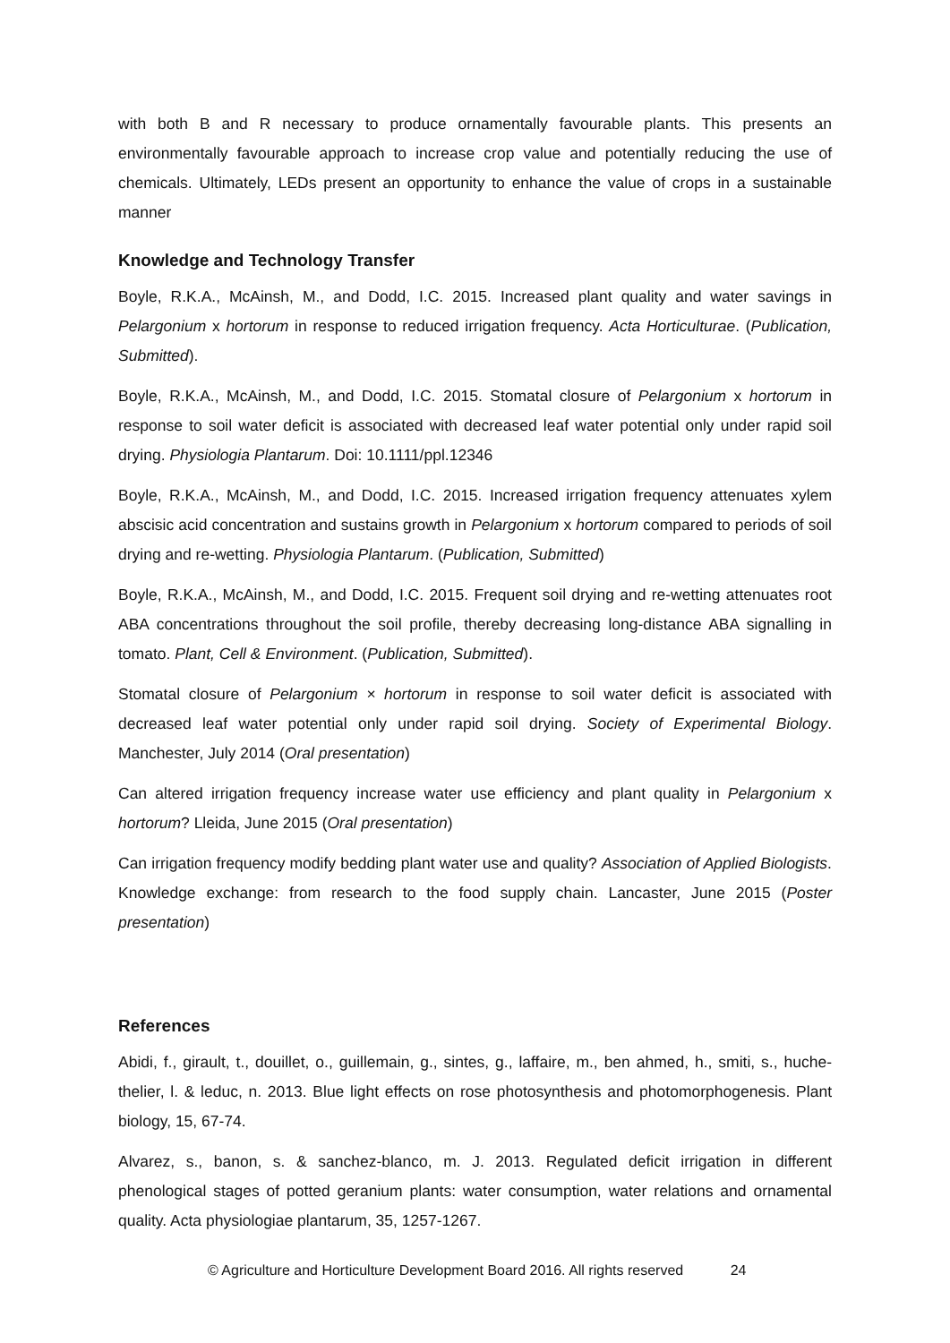with both B and R necessary to produce ornamentally favourable plants. This presents an environmentally favourable approach to increase crop value and potentially reducing the use of chemicals. Ultimately, LEDs present an opportunity to enhance the value of crops in a sustainable manner
Knowledge and Technology Transfer
Boyle, R.K.A., McAinsh, M., and Dodd, I.C. 2015. Increased plant quality and water savings in Pelargonium x hortorum in response to reduced irrigation frequency. Acta Horticulturae. (Publication, Submitted).
Boyle, R.K.A., McAinsh, M., and Dodd, I.C. 2015. Stomatal closure of Pelargonium x hortorum in response to soil water deficit is associated with decreased leaf water potential only under rapid soil drying. Physiologia Plantarum. Doi: 10.1111/ppl.12346
Boyle, R.K.A., McAinsh, M., and Dodd, I.C. 2015. Increased irrigation frequency attenuates xylem abscisic acid concentration and sustains growth in Pelargonium x hortorum compared to periods of soil drying and re-wetting. Physiologia Plantarum. (Publication, Submitted)
Boyle, R.K.A., McAinsh, M., and Dodd, I.C. 2015. Frequent soil drying and re-wetting attenuates root ABA concentrations throughout the soil profile, thereby decreasing long-distance ABA signalling in tomato. Plant, Cell & Environment. (Publication, Submitted).
Stomatal closure of Pelargonium × hortorum in response to soil water deficit is associated with decreased leaf water potential only under rapid soil drying. Society of Experimental Biology. Manchester, July 2014 (Oral presentation)
Can altered irrigation frequency increase water use efficiency and plant quality in Pelargonium x hortorum? Lleida, June 2015 (Oral presentation)
Can irrigation frequency modify bedding plant water use and quality? Association of Applied Biologists. Knowledge exchange: from research to the food supply chain. Lancaster, June 2015 (Poster presentation)
References
Abidi, f., girault, t., douillet, o., guillemain, g., sintes, g., laffaire, m., ben ahmed, h., smiti, s., huche-thelier, l. & leduc, n. 2013. Blue light effects on rose photosynthesis and photomorphogenesis. Plant biology, 15, 67-74.
Alvarez, s., banon, s. & sanchez-blanco, m. J. 2013. Regulated deficit irrigation in different phenological stages of potted geranium plants: water consumption, water relations and ornamental quality. Acta physiologiae plantarum, 35, 1257-1267.
© Agriculture and Horticulture Development Board 2016. All rights reserved 24